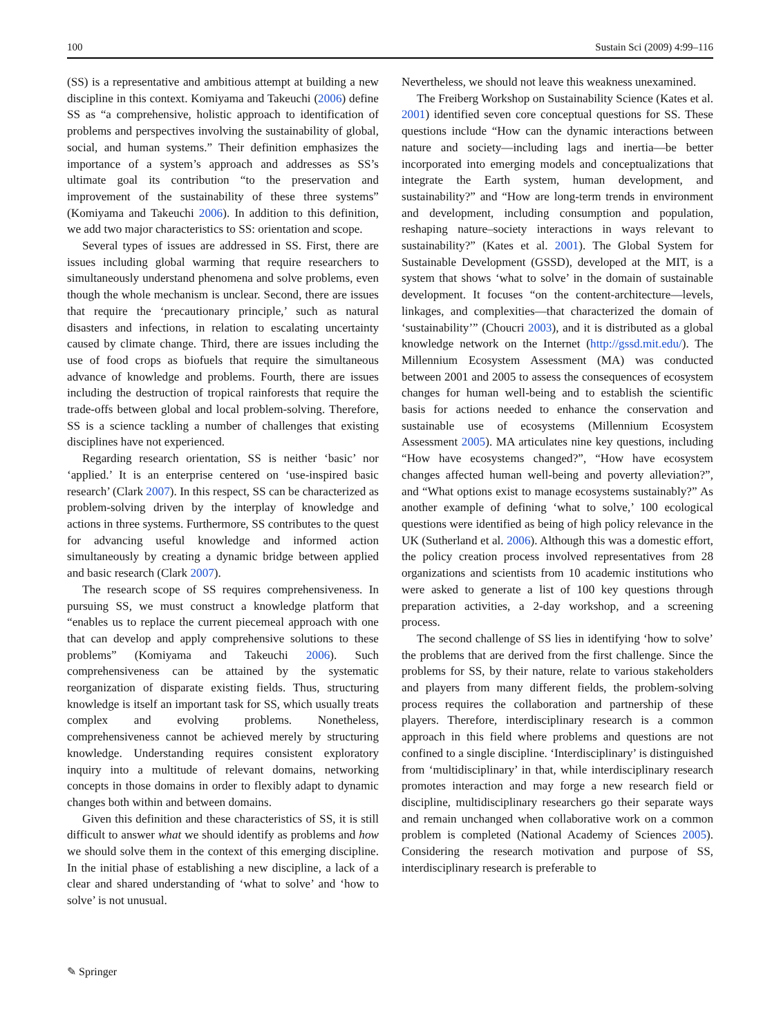100 Sustain Sci (2009) 4:99–116
(SS) is a representative and ambitious attempt at building a new discipline in this context. Komiyama and Takeuchi (2006) define SS as “a comprehensive, holistic approach to identification of problems and perspectives involving the sustainability of global, social, and human systems.” Their definition emphasizes the importance of a system’s approach and addresses as SS’s ultimate goal its contribution “to the preservation and improvement of the sustainability of these three systems” (Komiyama and Takeuchi 2006). In addition to this definition, we add two major characteristics to SS: orientation and scope.
Several types of issues are addressed in SS. First, there are issues including global warming that require researchers to simultaneously understand phenomena and solve problems, even though the whole mechanism is unclear. Second, there are issues that require the ‘precautionary principle,’ such as natural disasters and infections, in relation to escalating uncertainty caused by climate change. Third, there are issues including the use of food crops as biofuels that require the simultaneous advance of knowledge and problems. Fourth, there are issues including the destruction of tropical rainforests that require the trade-offs between global and local problem-solving. Therefore, SS is a science tackling a number of challenges that existing disciplines have not experienced.
Regarding research orientation, SS is neither ‘basic’ nor ‘applied.’ It is an enterprise centered on ‘use-inspired basic research’ (Clark 2007). In this respect, SS can be characterized as problem-solving driven by the interplay of knowledge and actions in three systems. Furthermore, SS contributes to the quest for advancing useful knowledge and informed action simultaneously by creating a dynamic bridge between applied and basic research (Clark 2007).
The research scope of SS requires comprehensiveness. In pursuing SS, we must construct a knowledge platform that “enables us to replace the current piecemeal approach with one that can develop and apply comprehensive solutions to these problems” (Komiyama and Takeuchi 2006). Such comprehensiveness can be attained by the systematic reorganization of disparate existing fields. Thus, structuring knowledge is itself an important task for SS, which usually treats complex and evolving problems. Nonetheless, comprehensiveness cannot be achieved merely by structuring knowledge. Understanding requires consistent exploratory inquiry into a multitude of relevant domains, networking concepts in those domains in order to flexibly adapt to dynamic changes both within and between domains.
Given this definition and these characteristics of SS, it is still difficult to answer what we should identify as problems and how we should solve them in the context of this emerging discipline. In the initial phase of establishing a new discipline, a lack of a clear and shared understanding of ‘what to solve’ and ‘how to solve’ is not unusual.
Nevertheless, we should not leave this weakness unexamined.
The Freiberg Workshop on Sustainability Science (Kates et al. 2001) identified seven core conceptual questions for SS. These questions include “How can the dynamic interactions between nature and society—including lags and inertia—be better incorporated into emerging models and conceptualizations that integrate the Earth system, human development, and sustainability?” and “How are long-term trends in environment and development, including consumption and population, reshaping nature–society interactions in ways relevant to sustainability?” (Kates et al. 2001). The Global System for Sustainable Development (GSSD), developed at the MIT, is a system that shows ‘what to solve’ in the domain of sustainable development. It focuses “on the content-architecture—levels, linkages, and complexities—that characterized the domain of ‘sustainability’” (Choucri 2003), and it is distributed as a global knowledge network on the Internet (http://gssd.mit.edu/). The Millennium Ecosystem Assessment (MA) was conducted between 2001 and 2005 to assess the consequences of ecosystem changes for human well-being and to establish the scientific basis for actions needed to enhance the conservation and sustainable use of ecosystems (Millennium Ecosystem Assessment 2005). MA articulates nine key questions, including “How have ecosystems changed?”, “How have ecosystem changes affected human well-being and poverty alleviation?”, and “What options exist to manage ecosystems sustainably?” As another example of defining ‘what to solve,’ 100 ecological questions were identified as being of high policy relevance in the UK (Sutherland et al. 2006). Although this was a domestic effort, the policy creation process involved representatives from 28 organizations and scientists from 10 academic institutions who were asked to generate a list of 100 key questions through preparation activities, a 2-day workshop, and a screening process.
The second challenge of SS lies in identifying ‘how to solve’ the problems that are derived from the first challenge. Since the problems for SS, by their nature, relate to various stakeholders and players from many different fields, the problem-solving process requires the collaboration and partnership of these players. Therefore, interdisciplinary research is a common approach in this field where problems and questions are not confined to a single discipline. ‘Interdisciplinary’ is distinguished from ‘multidisciplinary’ in that, while interdisciplinary research promotes interaction and may forge a new research field or discipline, multidisciplinary researchers go their separate ways and remain unchanged when collaborative work on a common problem is completed (National Academy of Sciences 2005). Considering the research motivation and purpose of SS, interdisciplinary research is preferable to
✎ Springer